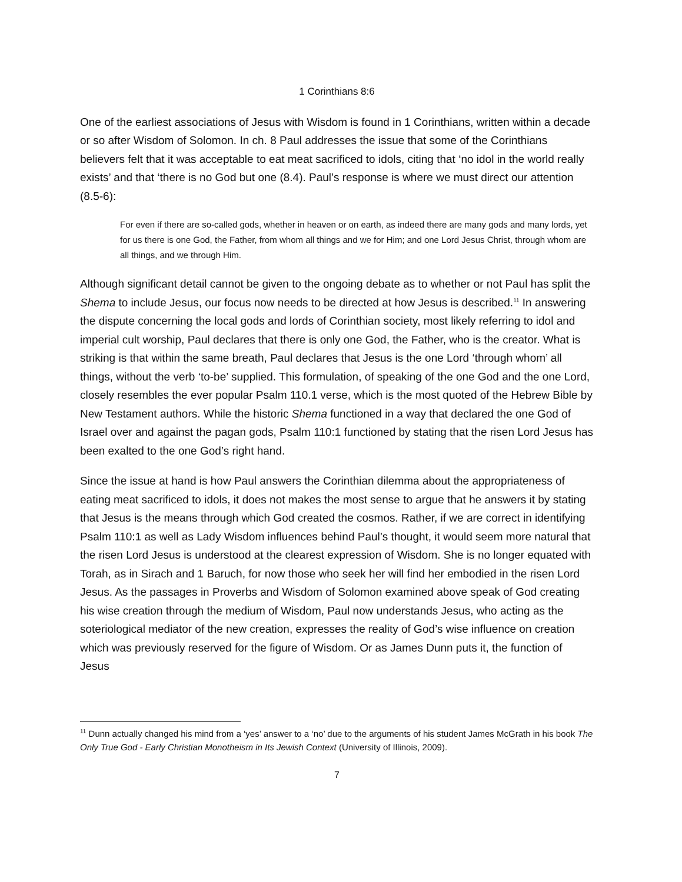1 Corinthians 8:6
One of the earliest associations of Jesus with Wisdom is found in 1 Corinthians, written within a decade or so after Wisdom of Solomon. In ch. 8 Paul addresses the issue that some of the Corinthians believers felt that it was acceptable to eat meat sacrificed to idols, citing that ‘no idol in the world really exists’ and that ‘there is no God but one (8.4). Paul’s response is where we must direct our attention (8.5-6):
For even if there are so-called gods, whether in heaven or on earth, as indeed there are many gods and many lords, yet for us there is one God, the Father, from whom all things and we for Him; and one Lord Jesus Christ, through whom are all things, and we through Him.
Although significant detail cannot be given to the ongoing debate as to whether or not Paul has split the Shema to include Jesus, our focus now needs to be directed at how Jesus is described.<sup>11</sup> In answering the dispute concerning the local gods and lords of Corinthian society, most likely referring to idol and imperial cult worship, Paul declares that there is only one God, the Father, who is the creator. What is striking is that within the same breath, Paul declares that Jesus is the one Lord ‘through whom’ all things, without the verb ‘to-be’ supplied. This formulation, of speaking of the one God and the one Lord, closely resembles the ever popular Psalm 110.1 verse, which is the most quoted of the Hebrew Bible by New Testament authors. While the historic Shema functioned in a way that declared the one God of Israel over and against the pagan gods, Psalm 110:1 functioned by stating that the risen Lord Jesus has been exalted to the one God’s right hand.
Since the issue at hand is how Paul answers the Corinthian dilemma about the appropriateness of eating meat sacrificed to idols, it does not makes the most sense to argue that he answers it by stating that Jesus is the means through which God created the cosmos. Rather, if we are correct in identifying Psalm 110:1 as well as Lady Wisdom influences behind Paul’s thought, it would seem more natural that the risen Lord Jesus is understood at the clearest expression of Wisdom. She is no longer equated with Torah, as in Sirach and 1 Baruch, for now those who seek her will find her embodied in the risen Lord Jesus. As the passages in Proverbs and Wisdom of Solomon examined above speak of God creating his wise creation through the medium of Wisdom, Paul now understands Jesus, who acting as the soteriological mediator of the new creation, expresses the reality of God’s wise influence on creation which was previously reserved for the figure of Wisdom. Or as James Dunn puts it, the function of Jesus
<sup>11</sup> Dunn actually changed his mind from a ‘yes’ answer to a ‘no’ due to the arguments of his student James McGrath in his book The Only True God - Early Christian Monotheism in Its Jewish Context (University of Illinois, 2009).
7